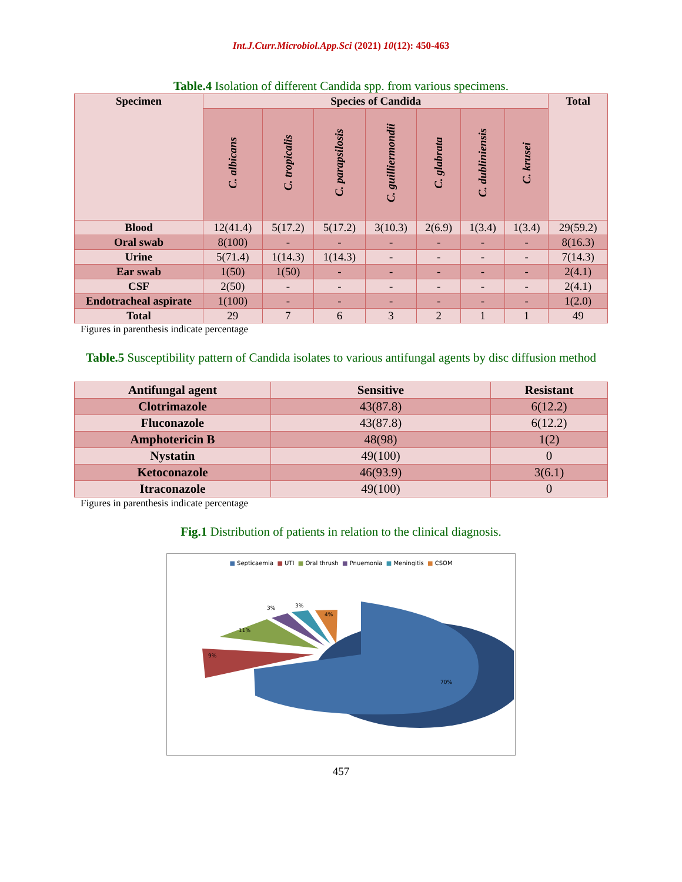Int.J.Curr.Microbiol.App.Sci (2021) 10(12): 450-463
Table.4 Isolation of different Candida spp. from various specimens.
| Specimen | Species of Candida | | | | | | | Total |
| --- | --- | --- | --- | --- | --- | --- | --- | --- |
| | C. albicans | C. tropicalis | C. parapsilosis | C. guilliermondii | C. glabrata | C. dubliniensis | C. krusei | |
| Blood | 12(41.4) | 5(17.2) | 5(17.2) | 3(10.3) | 2(6.9) | 1(3.4) | 1(3.4) | 29(59.2) |
| Oral swab | 8(100) | - | - | - | - | - | - | 8(16.3) |
| Urine | 5(71.4) | 1(14.3) | 1(14.3) | - | - | - | - | 7(14.3) |
| Ear swab | 1(50) | 1(50) | - | - | - | - | - | 2(4.1) |
| CSF | 2(50) | - | - | - | - | - | - | 2(4.1) |
| Endotracheal aspirate | 1(100) | - | - | - | - | - | - | 1(2.0) |
| Total | 29 | 7 | 6 | 3 | 2 | 1 | 1 | 49 |
Figures in parenthesis indicate percentage
Table.5 Susceptibility pattern of Candida isolates to various antifungal agents by disc diffusion method
| Antifungal agent | Sensitive | Resistant |
| --- | --- | --- |
| Clotrimazole | 43(87.8) | 6(12.2) |
| Fluconazole | 43(87.8) | 6(12.2) |
| Amphotericin B | 48(98) | 1(2) |
| Nystatin | 49(100) | 0 |
| Ketoconazole | 46(93.9) | 3(6.1) |
| Itraconazole | 49(100) | 0 |
Figures in parenthesis indicate percentage
Fig.1 Distribution of patients in relation to the clinical diagnosis.
■ Septicaemia ■ UTI ■ Oral thrush ■ Pnuemonia ■ Meningitis ■ CSOM
70%
9%
11%
3%
3%
4%
457